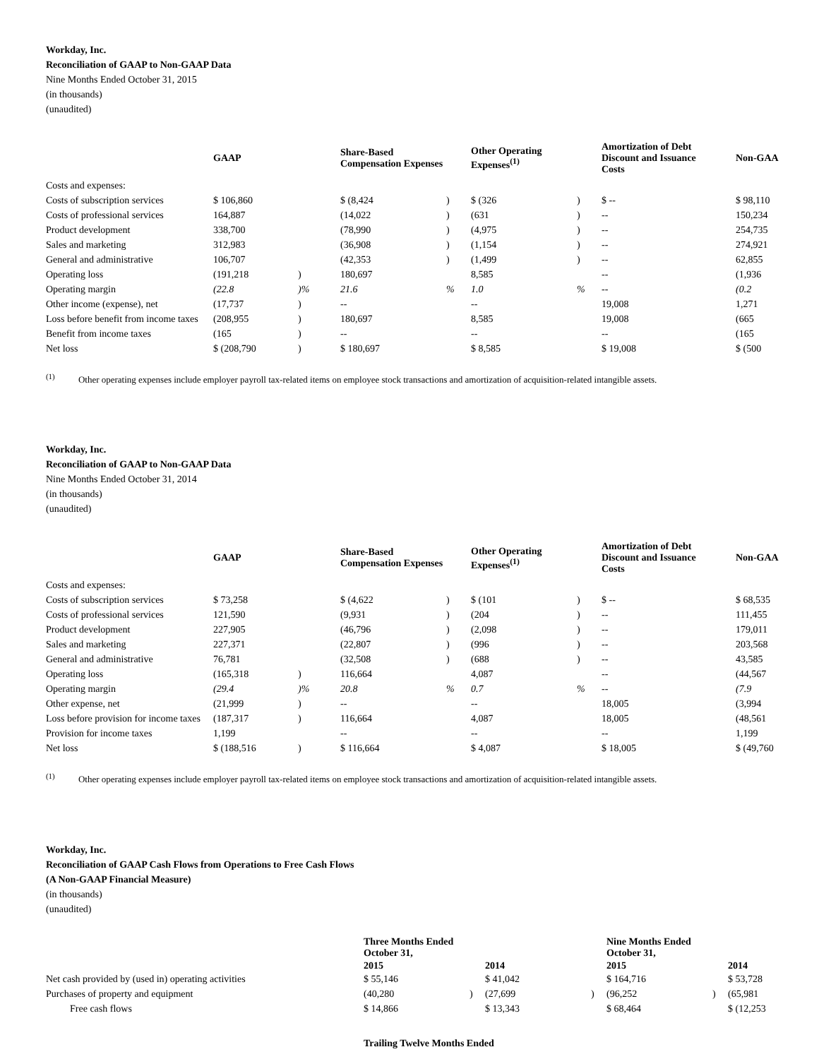Workday, Inc.
Reconciliation of GAAP to Non-GAAP Data
Nine Months Ended October 31, 2015
(in thousands)
(unaudited)
| | GAAP | | Share-Based Compensation Expenses | | Other Operating Expenses<sup>(1)</sup> | | Amortization of Debt Discount and Issuance Costs | Non-GAA |
| --- | --- | --- | --- | --- | --- | --- | --- | --- |
| Costs and expenses: | | | | | | | | |
| Costs of subscription services | $ 106,860 | | $ (8,424 | ) | $ (326 | ) | $ -- | $ 98,110 |
| Costs of professional services | 164,887 | | (14,022 | ) | (631 | ) | -- | 150,234 |
| Product development | 338,700 | | (78,990 | ) | (4,975 | ) | -- | 254,735 |
| Sales and marketing | 312,983 | | (36,908 | ) | (1,154 | ) | -- | 274,921 |
| General and administrative | 106,707 | | (42,353 | ) | (1,499 | ) | -- | 62,855 |
| Operating loss | (191,218 | ) | 180,697 | | 8,585 | | -- | (1,936 |
| Operating margin | (22.8 | )% | 21.6 | % | 1.0 | % | -- | (0.2 |
| Other income (expense), net | (17,737 | ) | -- | | -- | | 19,008 | 1,271 |
| Loss before benefit from income taxes | (208,955 | ) | 180,697 | | 8,585 | | 19,008 | (665 |
| Benefit from income taxes | (165 | ) | -- | | -- | | -- | (165 |
| Net loss | $ (208,790 | ) | $ 180,697 | | $ 8,585 | | $ 19,008 | $ (500 |
<sup>(1)</sup> Other operating expenses include employer payroll tax-related items on employee stock transactions and amortization of acquisition-related intangible assets.
Workday, Inc.
Reconciliation of GAAP to Non-GAAP Data
Nine Months Ended October 31, 2014
(in thousands)
(unaudited)
| | GAAP | | Share-Based Compensation Expenses | | Other Operating Expenses<sup>(1)</sup> | | Amortization of Debt Discount and Issuance Costs | Non-GAA |
| --- | --- | --- | --- | --- | --- | --- | --- | --- |
| Costs and expenses: | | | | | | | | |
| Costs of subscription services | $ 73,258 | | $ (4,622 | ) | $ (101 | ) | $ -- | $ 68,535 |
| Costs of professional services | 121,590 | | (9,931 | ) | (204 | ) | -- | 111,455 |
| Product development | 227,905 | | (46,796 | ) | (2,098 | ) | -- | 179,011 |
| Sales and marketing | 227,371 | | (22,807 | ) | (996 | ) | -- | 203,568 |
| General and administrative | 76,781 | | (32,508 | ) | (688 | ) | -- | 43,585 |
| Operating loss | (165,318 | ) | 116,664 | | 4,087 | | -- | (44,567 |
| Operating margin | (29.4 | )% | 20.8 | % | 0.7 | % | -- | (7.9 |
| Other expense, net | (21,999 | ) | -- | | -- | | 18,005 | (3,994 |
| Loss before provision for income taxes | (187,317 | ) | 116,664 | | 4,087 | | 18,005 | (48,561 |
| Provision for income taxes | 1,199 | | -- | | -- | | -- | 1,199 |
| Net loss | $ (188,516 | ) | $ 116,664 | | $ 4,087 | | $ 18,005 | $ (49,760 |
<sup>(1)</sup> Other operating expenses include employer payroll tax-related items on employee stock transactions and amortization of acquisition-related intangible assets.
Workday, Inc.
Reconciliation of GAAP Cash Flows from Operations to Free Cash Flows
(A Non-GAAP Financial Measure)
(in thousands)
(unaudited)
| | Three Months Ended October 31, | | | | Nine Months Ended October 31, | | |
| --- | --- | --- | --- | --- | --- | --- | --- |
| | 2015 | | 2014 | | 2015 | | 2014 |
| Net cash provided by (used in) operating activities | $ 55,146 | | $ 41,042 | | $ 164,716 | | $ 53,728 |
| Purchases of property and equipment | (40,280 | ) | (27,699 | ) | (96,252 | ) | (65,981 |
| Free cash flows | $ 14,866 | | $ 13,343 | | $ 68,464 | | $ (12,253 |
Trailing Twelve Months Ended